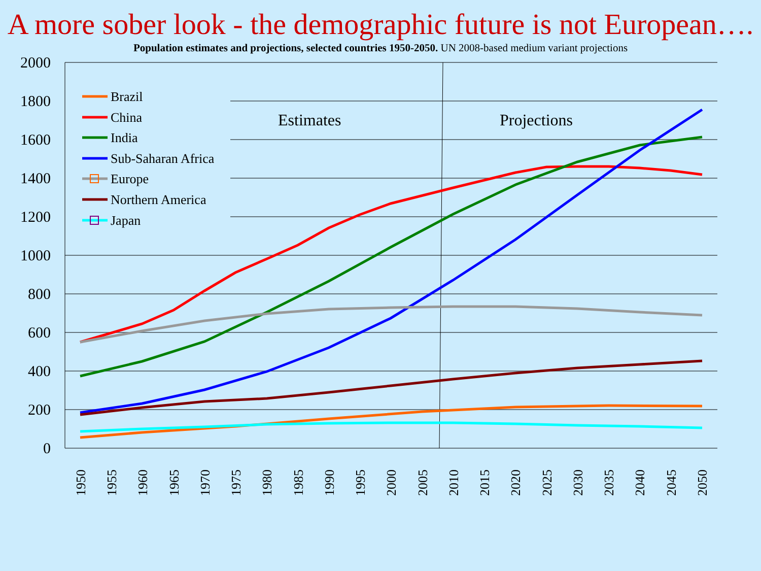A more sober look - the demographic future is not European….
Population estimates and projections, selected countries 1950-2050. UN 2008-based medium variant projections
2000
1800
1600
1400
1200
1000
800
600
400
200
0
1950
1955
1960
1965
1970
1975
1980
1985
1990
1995
2000
2005
2010
2015
2020
2025
2030
2035
2040
2045
2050
Estimates
Projections
Brazil
China
India
Sub-Saharan Africa
Europe
Northern America
Japan